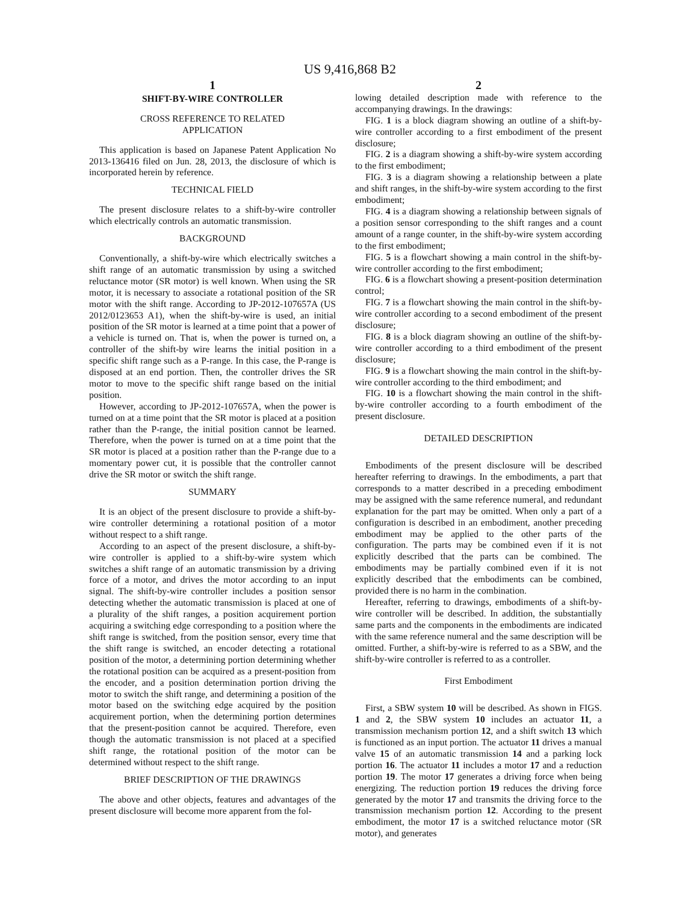US 9,416,868 B2
1
SHIFT-BY-WIRE CONTROLLER
CROSS REFERENCE TO RELATED
APPLICATION
This application is based on Japanese Patent Application No 2013-136416 filed on Jun. 28, 2013, the disclosure of which is incorporated herein by reference.
TECHNICAL FIELD
The present disclosure relates to a shift-by-wire controller which electrically controls an automatic transmission.
BACKGROUND
Conventionally, a shift-by-wire which electrically switches a shift range of an automatic transmission by using a switched reluctance motor (SR motor) is well known. When using the SR motor, it is necessary to associate a rotational position of the SR motor with the shift range. According to JP-2012-107657A (US 2012/0123653 A1), when the shift-by-wire is used, an initial position of the SR motor is learned at a time point that a power of a vehicle is turned on. That is, when the power is turned on, a controller of the shift-by wire learns the initial position in a specific shift range such as a P-range. In this case, the P-range is disposed at an end portion. Then, the controller drives the SR motor to move to the specific shift range based on the initial position.
However, according to JP-2012-107657A, when the power is turned on at a time point that the SR motor is placed at a position rather than the P-range, the initial position cannot be learned. Therefore, when the power is turned on at a time point that the SR motor is placed at a position rather than the P-range due to a momentary power cut, it is possible that the controller cannot drive the SR motor or switch the shift range.
SUMMARY
It is an object of the present disclosure to provide a shift-by-wire controller determining a rotational position of a motor without respect to a shift range.
According to an aspect of the present disclosure, a shift-by-wire controller is applied to a shift-by-wire system which switches a shift range of an automatic transmission by a driving force of a motor, and drives the motor according to an input signal. The shift-by-wire controller includes a position sensor detecting whether the automatic transmission is placed at one of a plurality of the shift ranges, a position acquirement portion acquiring a switching edge corresponding to a position where the shift range is switched, from the position sensor, every time that the shift range is switched, an encoder detecting a rotational position of the motor, a determining portion determining whether the rotational position can be acquired as a present-position from the encoder, and a position determination portion driving the motor to switch the shift range, and determining a position of the motor based on the switching edge acquired by the position acquirement portion, when the determining portion determines that the present-position cannot be acquired. Therefore, even though the automatic transmission is not placed at a specified shift range, the rotational position of the motor can be determined without respect to the shift range.
BRIEF DESCRIPTION OF THE DRAWINGS
The above and other objects, features and advantages of the present disclosure will become more apparent from the fol-
2
lowing detailed description made with reference to the accompanying drawings. In the drawings:
FIG. 1 is a block diagram showing an outline of a shift-by-wire controller according to a first embodiment of the present disclosure;
FIG. 2 is a diagram showing a shift-by-wire system according to the first embodiment;
FIG. 3 is a diagram showing a relationship between a plate and shift ranges, in the shift-by-wire system according to the first embodiment;
FIG. 4 is a diagram showing a relationship between signals of a position sensor corresponding to the shift ranges and a count amount of a range counter, in the shift-by-wire system according to the first embodiment;
FIG. 5 is a flowchart showing a main control in the shift-by-wire controller according to the first embodiment;
FIG. 6 is a flowchart showing a present-position determination control;
FIG. 7 is a flowchart showing the main control in the shift-by-wire controller according to a second embodiment of the present disclosure;
FIG. 8 is a block diagram showing an outline of the shift-by-wire controller according to a third embodiment of the present disclosure;
FIG. 9 is a flowchart showing the main control in the shift-by-wire controller according to the third embodiment; and
FIG. 10 is a flowchart showing the main control in the shift-by-wire controller according to a fourth embodiment of the present disclosure.
DETAILED DESCRIPTION
Embodiments of the present disclosure will be described hereafter referring to drawings. In the embodiments, a part that corresponds to a matter described in a preceding embodiment may be assigned with the same reference numeral, and redundant explanation for the part may be omitted. When only a part of a configuration is described in an embodiment, another preceding embodiment may be applied to the other parts of the configuration. The parts may be combined even if it is not explicitly described that the parts can be combined. The embodiments may be partially combined even if it is not explicitly described that the embodiments can be combined, provided there is no harm in the combination.
Hereafter, referring to drawings, embodiments of a shift-by-wire controller will be described. In addition, the substantially same parts and the components in the embodiments are indicated with the same reference numeral and the same description will be omitted. Further, a shift-by-wire is referred to as a SBW, and the shift-by-wire controller is referred to as a controller.
First Embodiment
First, a SBW system 10 will be described. As shown in FIGS. 1 and 2, the SBW system 10 includes an actuator 11, a transmission mechanism portion 12, and a shift switch 13 which is functioned as an input portion. The actuator 11 drives a manual valve 15 of an automatic transmission 14 and a parking lock portion 16. The actuator 11 includes a motor 17 and a reduction portion 19. The motor 17 generates a driving force when being energizing. The reduction portion 19 reduces the driving force generated by the motor 17 and transmits the driving force to the transmission mechanism portion 12. According to the present embodiment, the motor 17 is a switched reluctance motor (SR motor), and generates